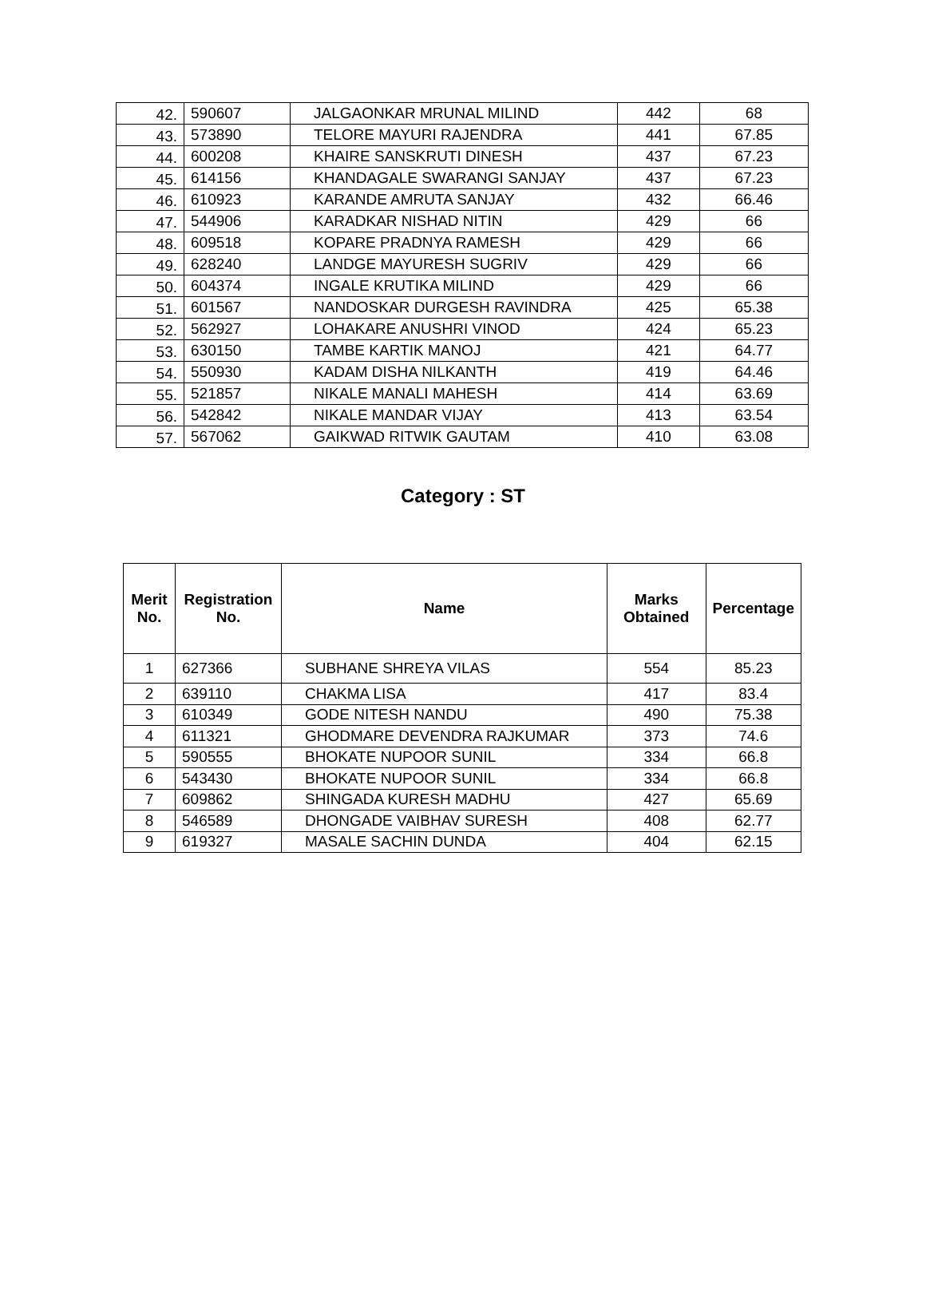| 42. | 590607 | JALGAONKAR MRUNAL MILIND | 442 | 68 |
| 43. | 573890 | TELORE MAYURI RAJENDRA | 441 | 67.85 |
| 44. | 600208 | KHAIRE SANSKRUTI DINESH | 437 | 67.23 |
| 45. | 614156 | KHANDAGALE SWARANGI SANJAY | 437 | 67.23 |
| 46. | 610923 | KARANDE AMRUTA SANJAY | 432 | 66.46 |
| 47. | 544906 | KARADKAR NISHAD NITIN | 429 | 66 |
| 48. | 609518 | KOPARE PRADNYA RAMESH | 429 | 66 |
| 49. | 628240 | LANDGE MAYURESH SUGRIV | 429 | 66 |
| 50. | 604374 | INGALE KRUTIKA MILIND | 429 | 66 |
| 51. | 601567 | NANDOSKAR DURGESH RAVINDRA | 425 | 65.38 |
| 52. | 562927 | LOHAKARE ANUSHRI VINOD | 424 | 65.23 |
| 53. | 630150 | TAMBE KARTIK MANOJ | 421 | 64.77 |
| 54. | 550930 | KADAM DISHA NILKANTH | 419 | 64.46 |
| 55. | 521857 | NIKALE MANALI MAHESH | 414 | 63.69 |
| 56. | 542842 | NIKALE MANDAR VIJAY | 413 | 63.54 |
| 57. | 567062 | GAIKWAD RITWIK GAUTAM | 410 | 63.08 |
Category : ST
| Merit No. | Registration No. | Name | Marks Obtained | Percentage |
| --- | --- | --- | --- | --- |
| 1 | 627366 | SUBHANE SHREYA VILAS | 554 | 85.23 |
| 2 | 639110 | CHAKMA LISA | 417 | 83.4 |
| 3 | 610349 | GODE NITESH NANDU | 490 | 75.38 |
| 4 | 611321 | GHODMARE DEVENDRA RAJKUMAR | 373 | 74.6 |
| 5 | 590555 | BHOKATE NUPOOR SUNIL | 334 | 66.8 |
| 6 | 543430 | BHOKATE NUPOOR SUNIL | 334 | 66.8 |
| 7 | 609862 | SHINGADA KURESH MADHU | 427 | 65.69 |
| 8 | 546589 | DHONGADE VAIBHAV SURESH | 408 | 62.77 |
| 9 | 619327 | MASALE SACHIN DUNDA | 404 | 62.15 |